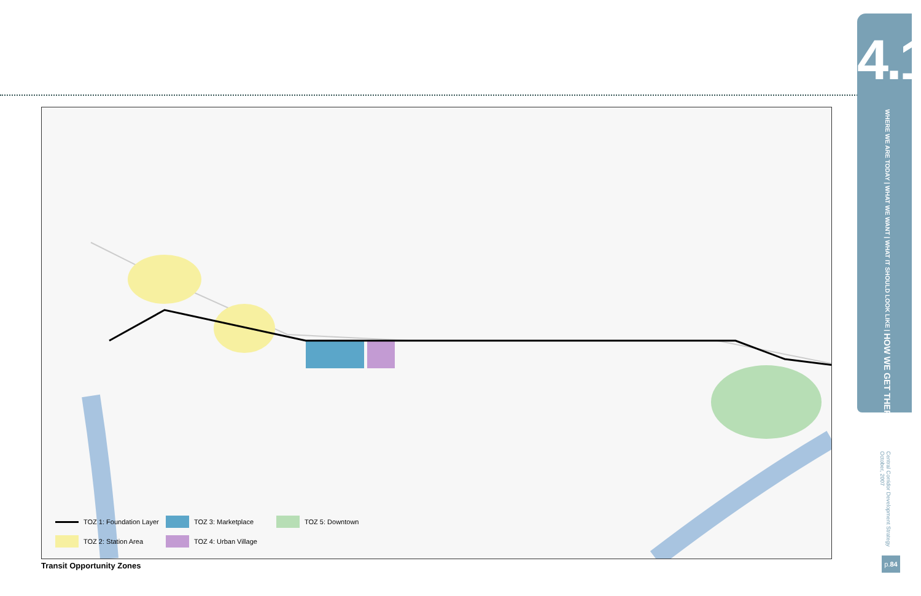4.1
WHERE WE ARE TODAY | WHAT WE WANT | WHAT IT SHOULD LOOK LIKE | HOW WE GET THERE
TOZ 1: Foundation Layer
TOZ 3: Marketplace
TOZ 5: Downtown
TOZ 2: Station Area
TOZ 4: Urban Village
Transit Opportunity Zones
Central Corridor Development Strategy
October, 2007
p.84